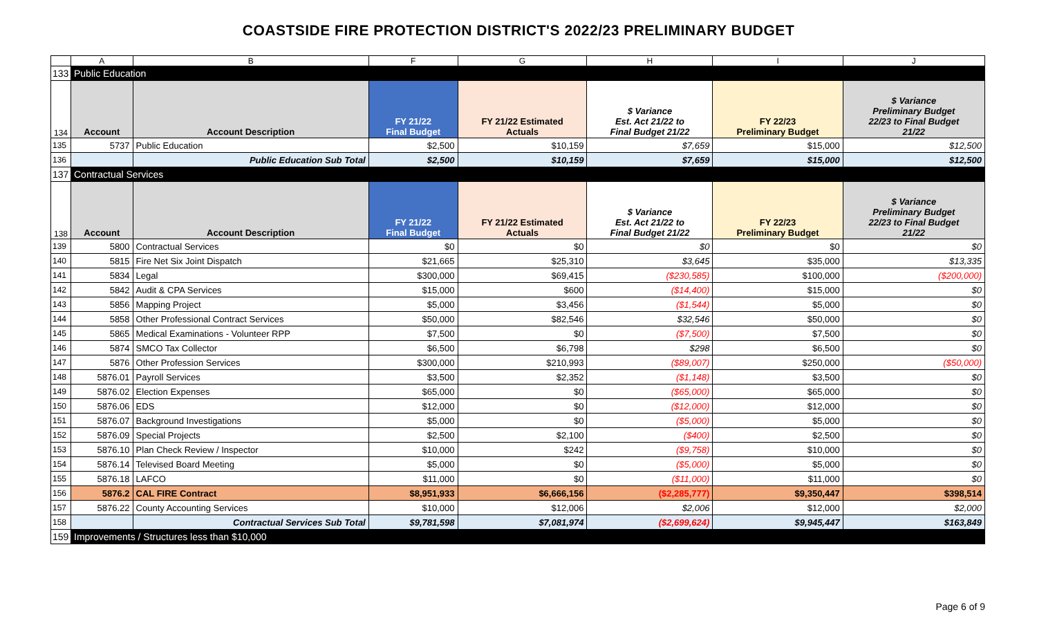COASTSIDE FIRE PROTECTION DISTRICT'S 2022/23 PRELIMINARY BUDGET
| | A | B | F | G | H | I | J |
| --- | --- | --- | --- | --- | --- | --- | --- |
| 133 | Public Education | | | | | | |
| 134 | Account | Account Description | FY 21/22 Final Budget | FY 21/22 Estimated Actuals | $ Variance Est. Act 21/22 to Final Budget 21/22 | FY 22/23 Preliminary Budget | $ Variance Preliminary Budget 22/23 to Final Budget 21/22 |
| 135 | 5737 | Public Education | $2,500 | $10,159 | $7,659 | $15,000 | $12,500 |
| 136 | | Public Education Sub Total | $2,500 | $10,159 | $7,659 | $15,000 | $12,500 |
| 137 | Contractual Services | | | | | | |
| 138 | Account | Account Description | FY 21/22 Final Budget | FY 21/22 Estimated Actuals | $ Variance Est. Act 21/22 to Final Budget 21/22 | FY 22/23 Preliminary Budget | $ Variance Preliminary Budget 22/23 to Final Budget 21/22 |
| 139 | 5800 | Contractual Services | $0 | $0 | $0 | $0 | $0 |
| 140 | 5815 | Fire Net Six Joint Dispatch | $21,665 | $25,310 | $3,645 | $35,000 | $13,335 |
| 141 | 5834 | Legal | $300,000 | $69,415 | ($230,585) | $100,000 | ($200,000) |
| 142 | 5842 | Audit & CPA Services | $15,000 | $600 | ($14,400) | $15,000 | $0 |
| 143 | 5856 | Mapping Project | $5,000 | $3,456 | ($1,544) | $5,000 | $0 |
| 144 | 5858 | Other Professional Contract Services | $50,000 | $82,546 | $32,546 | $50,000 | $0 |
| 145 | 5865 | Medical Examinations - Volunteer RPP | $7,500 | $0 | ($7,500) | $7,500 | $0 |
| 146 | 5874 | SMCO Tax Collector | $6,500 | $6,798 | $298 | $6,500 | $0 |
| 147 | 5876 | Other Profession Services | $300,000 | $210,993 | ($89,007) | $250,000 | ($50,000) |
| 148 | 5876.01 | Payroll Services | $3,500 | $2,352 | ($1,148) | $3,500 | $0 |
| 149 | 5876.02 | Election Expenses | $65,000 | $0 | ($65,000) | $65,000 | $0 |
| 150 | 5876.06 | EDS | $12,000 | $0 | ($12,000) | $12,000 | $0 |
| 151 | 5876.07 | Background Investigations | $5,000 | $0 | ($5,000) | $5,000 | $0 |
| 152 | 5876.09 | Special Projects | $2,500 | $2,100 | ($400) | $2,500 | $0 |
| 153 | 5876.10 | Plan Check Review / Inspector | $10,000 | $242 | ($9,758) | $10,000 | $0 |
| 154 | 5876.14 | Televised Board Meeting | $5,000 | $0 | ($5,000) | $5,000 | $0 |
| 155 | 5876.18 | LAFCO | $11,000 | $0 | ($11,000) | $11,000 | $0 |
| 156 | 5876.2 | CAL FIRE Contract | $8,951,933 | $6,666,156 | ($2,285,777) | $9,350,447 | $398,514 |
| 157 | 5876.22 | County Accounting Services | $10,000 | $12,006 | $2,006 | $12,000 | $2,000 |
| 158 | | Contractual Services Sub Total | $9,781,598 | $7,081,974 | ($2,699,624) | $9,945,447 | $163,849 |
| 159 | Improvements / Structures less than $10,000 | | | | | | |
Page 6 of 9